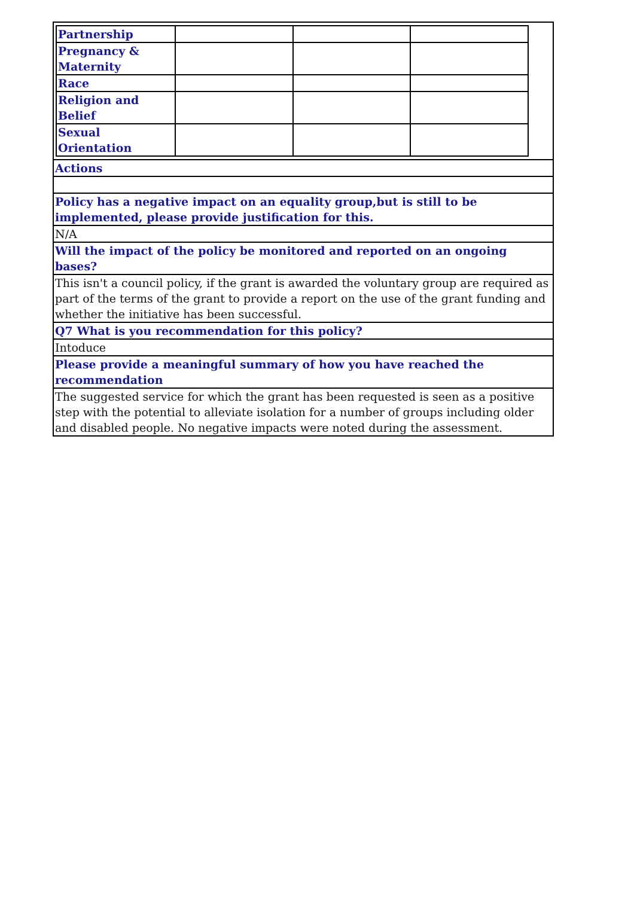| Partnership | | | |
| Pregnancy & Maternity | | | |
| Race | | | |
| Religion and Belief | | | |
| Sexual Orientation | | | |
Actions
Policy has a negative impact on an equality group,but is still to be implemented, please provide justification for this.
N/A
Will the impact of the policy be monitored and reported on an ongoing bases?
This isn't a council policy, if the grant is awarded the voluntary group are required as part of the terms of the grant to provide a report on the use of the grant funding and whether the initiative has been successful.
Q7 What is you recommendation for this policy?
Intoduce
Please provide a meaningful summary of how you have reached the recommendation
The suggested service for which the grant has been requested is seen as a positive step with the potential to alleviate isolation for a number of groups including older and disabled people. No negative impacts were noted during the assessment.